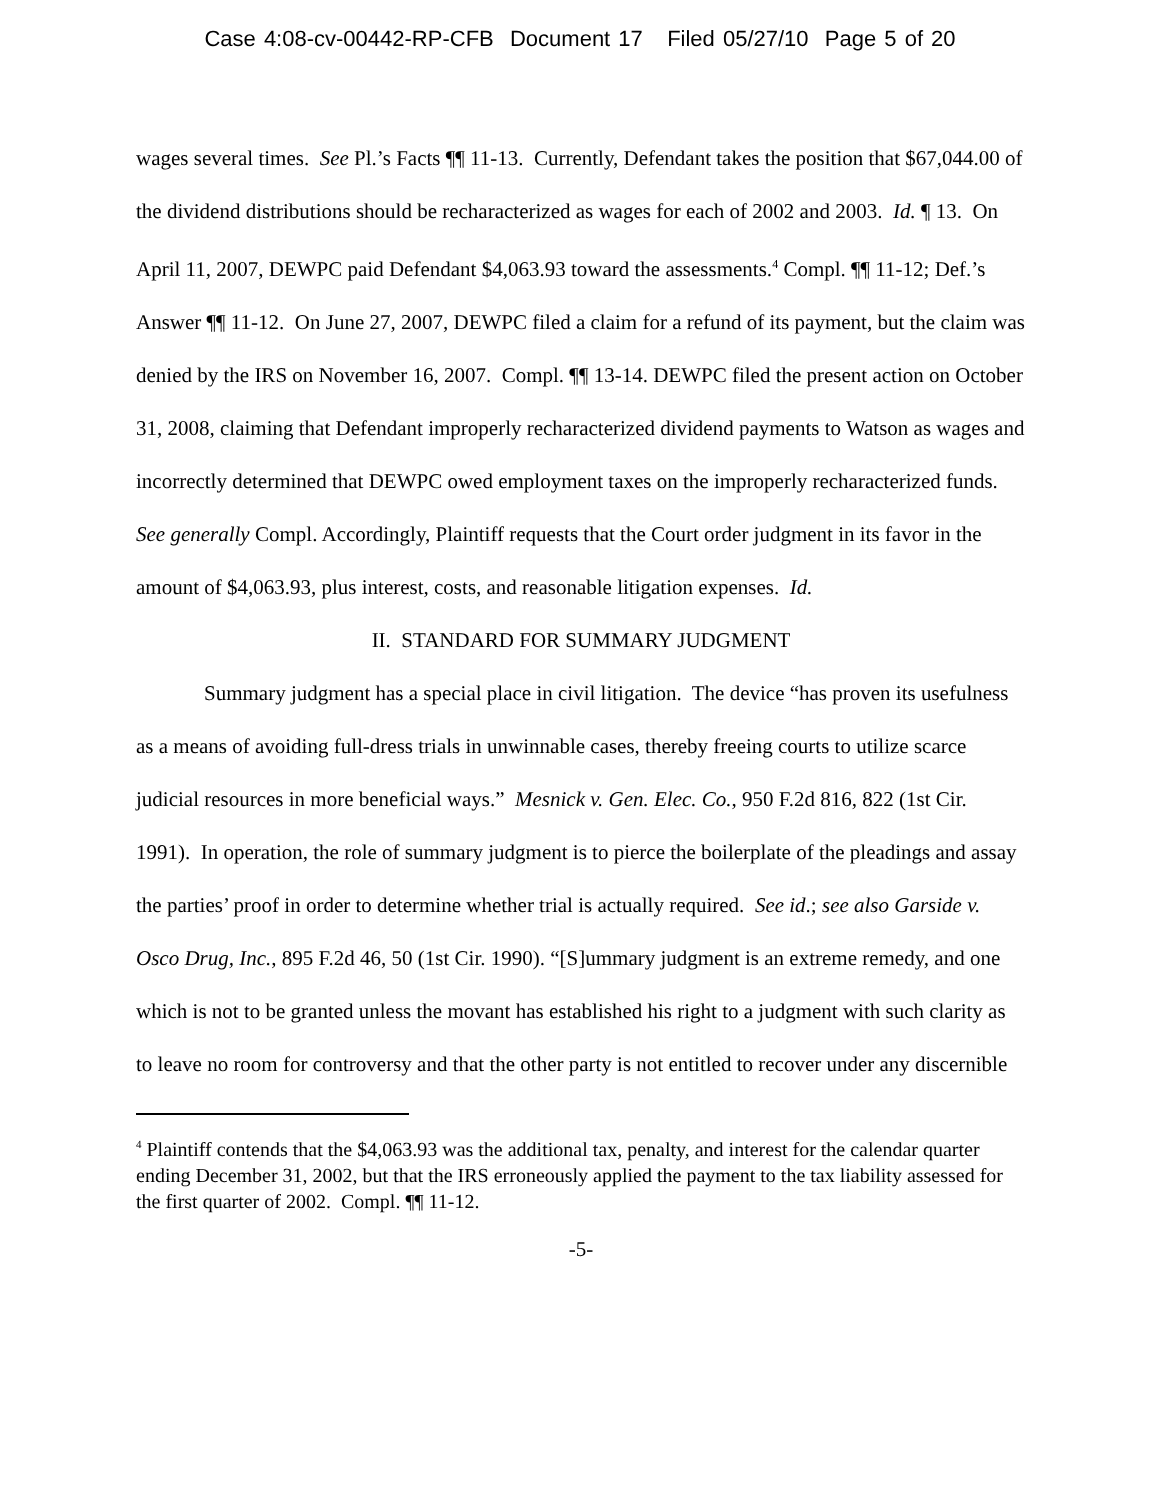Case 4:08-cv-00442-RP-CFB Document 17 Filed 05/27/10 Page 5 of 20
wages several times. See Pl.’s Facts ¶¶ 11-13. Currently, Defendant takes the position that $67,044.00 of the dividend distributions should be recharacterized as wages for each of 2002 and 2003. Id. ¶ 13. On April 11, 2007, DEWPC paid Defendant $4,063.93 toward the assessments.<sup>4</sup> Compl. ¶¶ 11-12; Def.’s Answer ¶¶ 11-12. On June 27, 2007, DEWPC filed a claim for a refund of its payment, but the claim was denied by the IRS on November 16, 2007. Compl. ¶¶ 13-14. DEWPC filed the present action on October 31, 2008, claiming that Defendant improperly recharacterized dividend payments to Watson as wages and incorrectly determined that DEWPC owed employment taxes on the improperly recharacterized funds. See generally Compl. Accordingly, Plaintiff requests that the Court order judgment in its favor in the amount of $4,063.93, plus interest, costs, and reasonable litigation expenses. Id.
II. STANDARD FOR SUMMARY JUDGMENT
Summary judgment has a special place in civil litigation. The device “has proven its usefulness as a means of avoiding full-dress trials in unwinnable cases, thereby freeing courts to utilize scarce judicial resources in more beneficial ways.” Mesnick v. Gen. Elec. Co., 950 F.2d 816, 822 (1st Cir. 1991). In operation, the role of summary judgment is to pierce the boilerplate of the pleadings and assay the parties’ proof in order to determine whether trial is actually required. See id.; see also Garside v. Osco Drug, Inc., 895 F.2d 46, 50 (1st Cir. 1990). “[S]ummary judgment is an extreme remedy, and one which is not to be granted unless the movant has established his right to a judgment with such clarity as to leave no room for controversy and that the other party is not entitled to recover under any discernible
<sup>4</sup> Plaintiff contends that the $4,063.93 was the additional tax, penalty, and interest for the calendar quarter ending December 31, 2002, but that the IRS erroneously applied the payment to the tax liability assessed for the first quarter of 2002. Compl. ¶¶ 11-12.
-5-